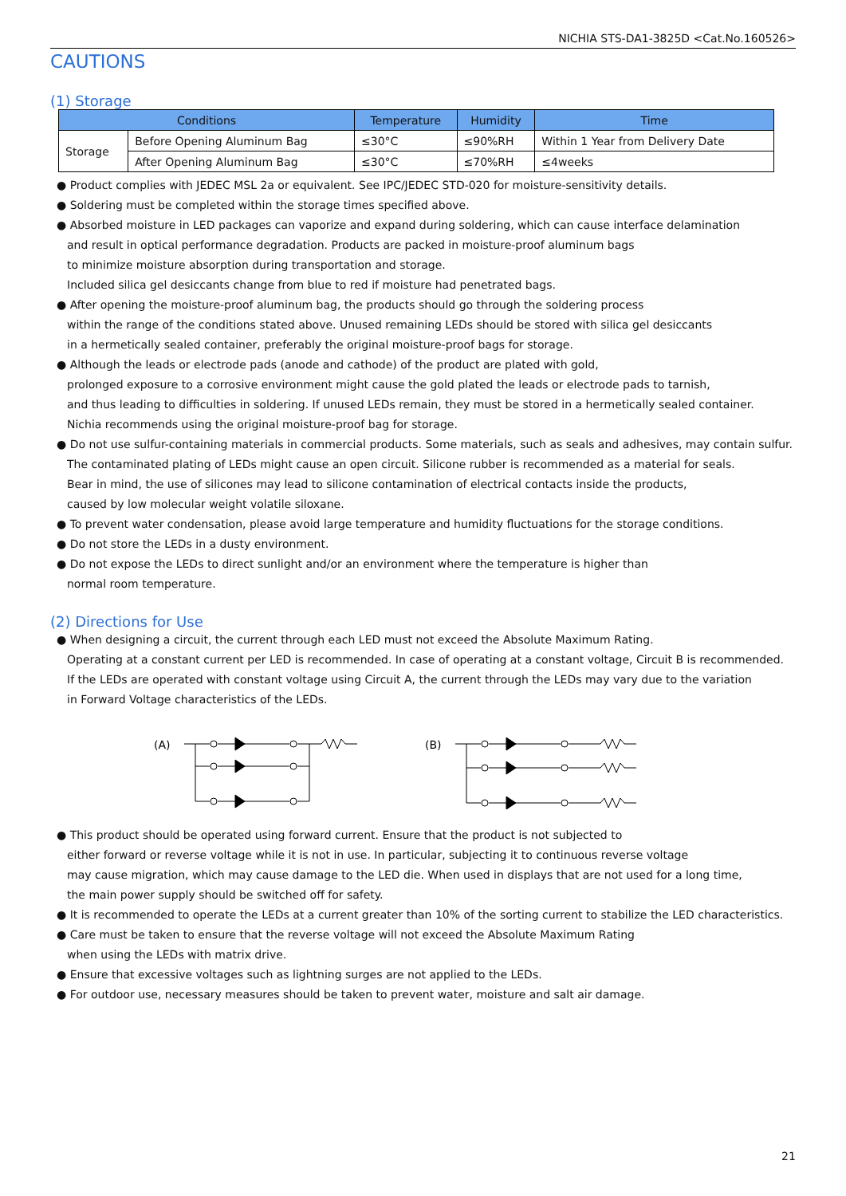NICHIA STS-DA1-3825D <Cat.No.160526>
CAUTIONS
(1) Storage
| Conditions | | Temperature | Humidity | Time |
| --- | --- | --- | --- | --- |
| Storage | Before Opening Aluminum Bag | ≤30°C | ≤90%RH | Within 1 Year from Delivery Date |
| | After Opening Aluminum Bag | ≤30°C | ≤70%RH | ≤4weeks |
● Product complies with JEDEC MSL 2a or equivalent. See IPC/JEDEC STD-020 for moisture-sensitivity details.
● Soldering must be completed within the storage times specified above.
● Absorbed moisture in LED packages can vaporize and expand during soldering, which can cause interface delamination
and result in optical performance degradation. Products are packed in moisture-proof aluminum bags
to minimize moisture absorption during transportation and storage.
Included silica gel desiccants change from blue to red if moisture had penetrated bags.
● After opening the moisture-proof aluminum bag, the products should go through the soldering process
within the range of the conditions stated above. Unused remaining LEDs should be stored with silica gel desiccants
in a hermetically sealed container, preferably the original moisture-proof bags for storage.
● Although the leads or electrode pads (anode and cathode) of the product are plated with gold,
prolonged exposure to a corrosive environment might cause the gold plated the leads or electrode pads to tarnish,
and thus leading to difficulties in soldering. If unused LEDs remain, they must be stored in a hermetically sealed container.
Nichia recommends using the original moisture-proof bag for storage.
● Do not use sulfur-containing materials in commercial products. Some materials, such as seals and adhesives, may contain sulfur.
The contaminated plating of LEDs might cause an open circuit. Silicone rubber is recommended as a material for seals.
Bear in mind, the use of silicones may lead to silicone contamination of electrical contacts inside the products,
caused by low molecular weight volatile siloxane.
● To prevent water condensation, please avoid large temperature and humidity fluctuations for the storage conditions.
● Do not store the LEDs in a dusty environment.
● Do not expose the LEDs to direct sunlight and/or an environment where the temperature is higher than
normal room temperature.
(2) Directions for Use
● When designing a circuit, the current through each LED must not exceed the Absolute Maximum Rating.
Operating at a constant current per LED is recommended. In case of operating at a constant voltage, Circuit B is recommended.
If the LEDs are operated with constant voltage using Circuit A, the current through the LEDs may vary due to the variation
in Forward Voltage characteristics of the LEDs.
(A)
(B)
● This product should be operated using forward current. Ensure that the product is not subjected to
either forward or reverse voltage while it is not in use. In particular, subjecting it to continuous reverse voltage
may cause migration, which may cause damage to the LED die. When used in displays that are not used for a long time,
the main power supply should be switched off for safety.
● It is recommended to operate the LEDs at a current greater than 10% of the sorting current to stabilize the LED characteristics.
● Care must be taken to ensure that the reverse voltage will not exceed the Absolute Maximum Rating
when using the LEDs with matrix drive.
● Ensure that excessive voltages such as lightning surges are not applied to the LEDs.
● For outdoor use, necessary measures should be taken to prevent water, moisture and salt air damage.
21